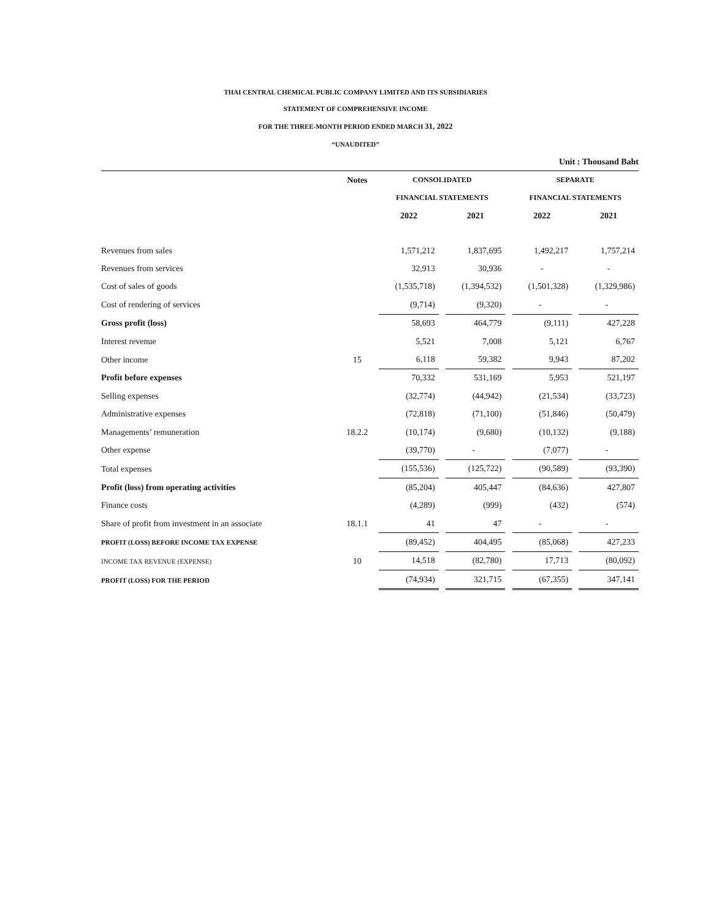THAI CENTRAL CHEMICAL PUBLIC COMPANY LIMITED AND ITS SUBSIDIARIES
STATEMENT OF COMPREHENSIVE INCOME
FOR THE THREE-MONTH PERIOD ENDED MARCH 31, 2022
“UNAUDITED”
Unit : Thousand Baht
| | Notes | CONSOLIDATED | | | | SEPARATE | | |
| --- | --- | --- | --- | --- | --- | --- | --- | --- |
| | | FINANCIAL STATEMENTS | | | | FINANCIAL STATEMENTS | | |
| | | 2022 | | 2021 | | 2022 | | 2021 |
| Revenues from sales | | 1,571,212 | | 1,837,695 | | 1,492,217 | | 1,757,214 |
| Revenues from services | | 32,913 | | 30,936 | | - | | - |
| Cost of sales of goods | | (1,535,718) | | (1,394,532) | | (1,501,328) | | (1,329,986) |
| Cost of rendering of services | | (9,714) | | (9,320) | | - | | - |
| Gross profit (loss) | | 58,693 | | 464,779 | | (9,111) | | 427,228 |
| Interest revenue | | 5,521 | | 7,008 | | 5,121 | | 6,767 |
| Other income | 15 | 6,118 | | 59,382 | | 9,943 | | 87,202 |
| Profit before expenses | | 70,332 | | 531,169 | | 5,953 | | 521,197 |
| Selling expenses | | (32,774) | | (44,942) | | (21,534) | | (33,723) |
| Administrative expenses | | (72,818) | | (71,100) | | (51,846) | | (50,479) |
| Managements’ remuneration | 18.2.2 | (10,174) | | (9,680) | | (10,132) | | (9,188) |
| Other expense | | (39,770) | | - | | (7,077) | | - |
| Total expenses | | (155,536) | | (125,722) | | (90,589) | | (93,390) |
| Profit (loss) from operating activities | | (85,204) | | 405,447 | | (84,636) | | 427,807 |
| Finance costs | | (4,289) | | (999) | | (432) | | (574) |
| Share of profit from investment in an associate | 18.1.1 | 41 | | 47 | | - | | - |
| PROFIT (LOSS) BEFORE INCOME TAX EXPENSE | | (89,452) | | 404,495 | | (85,068) | | 427,233 |
| INCOME TAX REVENUE (EXPENSE) | 10 | 14,518 | | (82,780) | | 17,713 | | (80,092) |
| PROFIT (LOSS) FOR THE PERIOD | | (74,934) | | 321,715 | | (67,355) | | 347,141 |